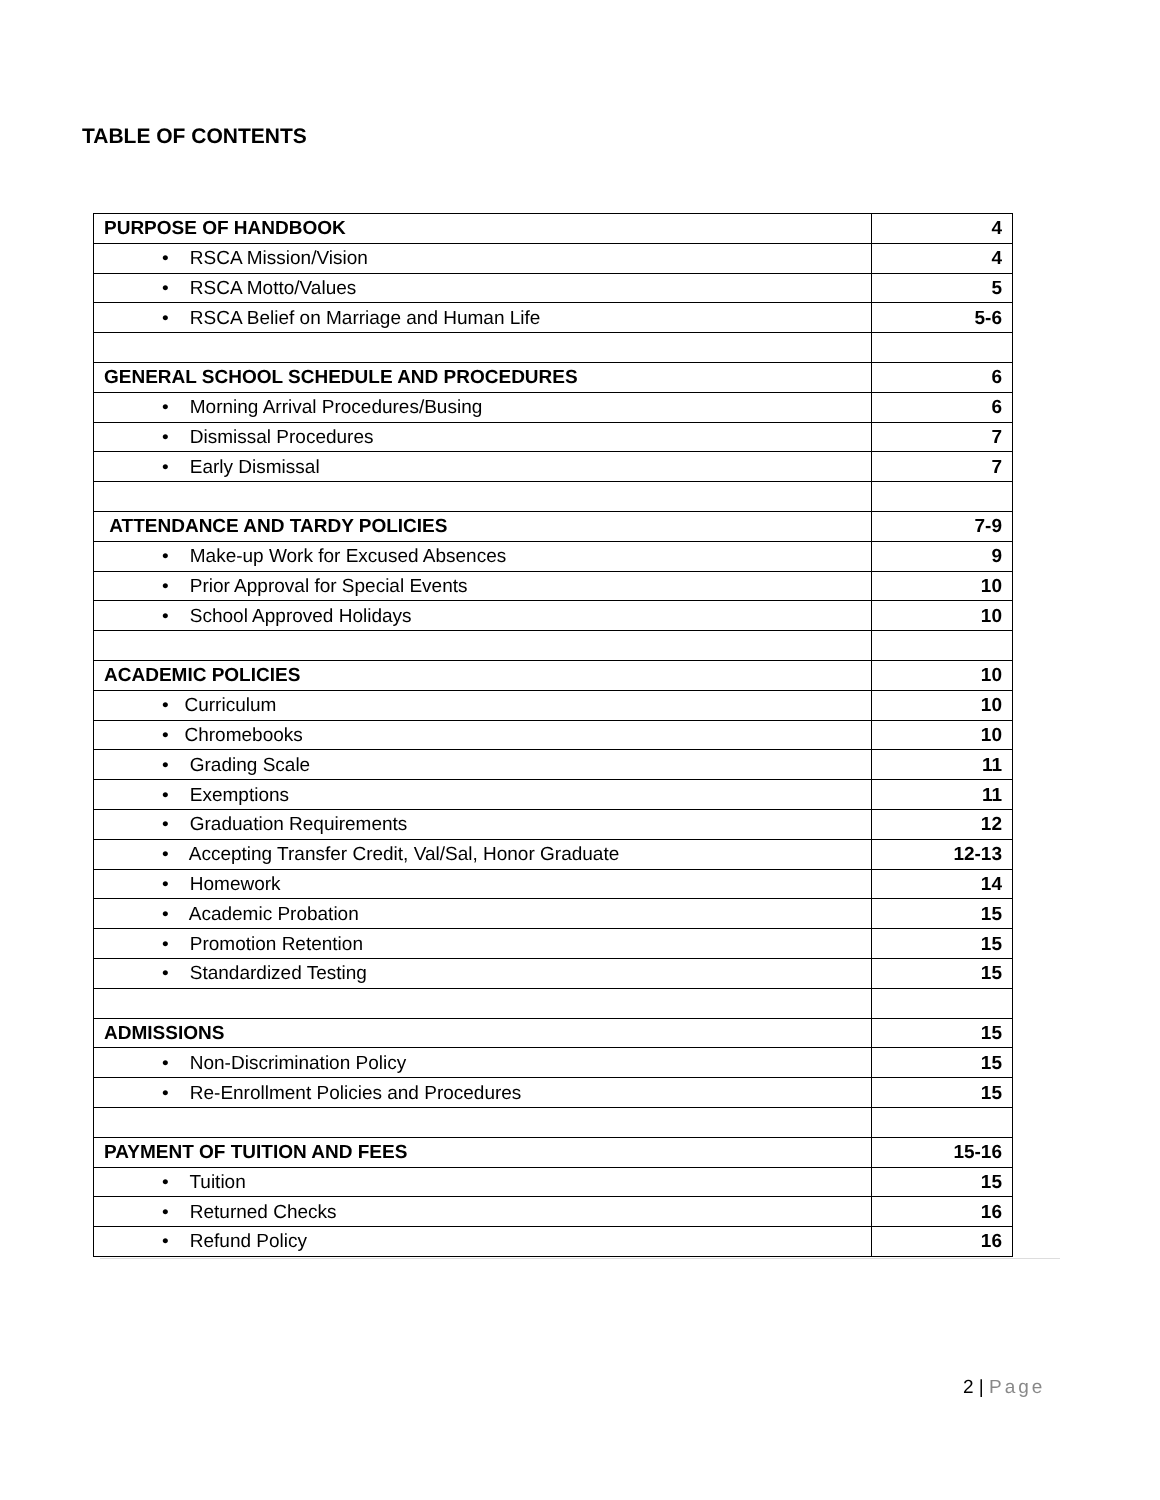TABLE OF CONTENTS
| PURPOSE OF HANDBOOK | 4 |
| • RSCA Mission/Vision | 4 |
| • RSCA Motto/Values | 5 |
| • RSCA Belief on Marriage and Human Life | 5-6 |
| GENERAL SCHOOL SCHEDULE AND PROCEDURES | 6 |
| • Morning Arrival Procedures/Busing | 6 |
| • Dismissal Procedures | 7 |
| • Early Dismissal | 7 |
| ATTENDANCE AND TARDY POLICIES | 7-9 |
| • Make-up Work for Excused Absences | 9 |
| • Prior Approval for Special Events | 10 |
| • School Approved Holidays | 10 |
| ACADEMIC POLICIES | 10 |
| • Curriculum | 10 |
| • Chromebooks | 10 |
| • Grading Scale | 11 |
| • Exemptions | 11 |
| • Graduation Requirements | 12 |
| • Accepting Transfer Credit, Val/Sal, Honor Graduate | 12-13 |
| • Homework | 14 |
| • Academic Probation | 15 |
| • Promotion Retention | 15 |
| • Standardized Testing | 15 |
| ADMISSIONS | 15 |
| • Non-Discrimination Policy | 15 |
| • Re-Enrollment Policies and Procedures | 15 |
| PAYMENT OF TUITION AND FEES | 15-16 |
| • Tuition | 15 |
| • Returned Checks | 16 |
| • Refund Policy | 16 |
2 | Page